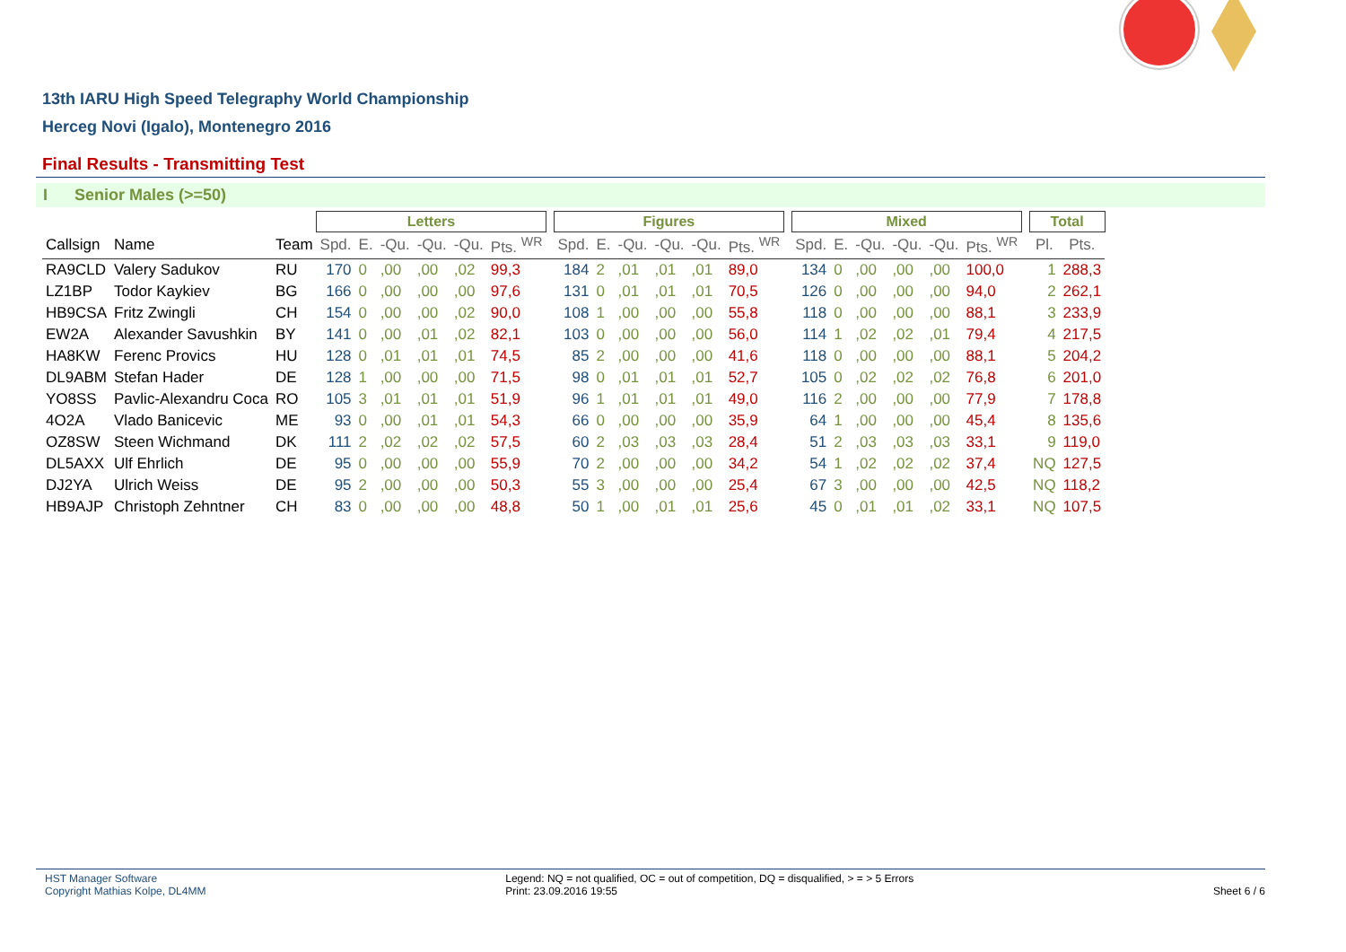13th IARU High Speed Telegraphy World Championship
Herceg Novi (Igalo), Montenegro 2016
Final Results - Transmitting Test
I Senior Males (>=50)
| | | | Letters | | | | | | | Figures | | | | | | | Mixed | | | | | | | Total | |
| --- | --- | --- | --- | --- | --- | --- | --- | --- | --- | --- | --- | --- | --- | --- | --- | --- | --- | --- | --- | --- | --- | --- | --- | --- | --- |
| Callsign | Name | Team | Spd. | E. | -Qu. | -Qu. | -Qu. | Pts. <sup>WR</sup> | | Spd. | E. | -Qu. | -Qu. | -Qu. | Pts. <sup>WR</sup> | | Spd. | E. | -Qu. | -Qu. | -Qu. | Pts. <sup>WR</sup> | | Pl. | Pts. |
| RA9CLD | Valery Sadukov | RU | 170 | 0 | ,00 | ,00 | ,02 | 99,3 | | 184 | 2 | ,01 | ,01 | ,01 | 89,0 | | 134 | 0 | ,00 | ,00 | ,00 | 100,0 | | 1 | 288,3 |
| LZ1BP | Todor Kaykiev | BG | 166 | 0 | ,00 | ,00 | ,00 | 97,6 | | 131 | 0 | ,01 | ,01 | ,01 | 70,5 | | 126 | 0 | ,00 | ,00 | ,00 | 94,0 | | 2 | 262,1 |
| HB9CSA | Fritz Zwingli | CH | 154 | 0 | ,00 | ,00 | ,02 | 90,0 | | 108 | 1 | ,00 | ,00 | ,00 | 55,8 | | 118 | 0 | ,00 | ,00 | ,00 | 88,1 | | 3 | 233,9 |
| EW2A | Alexander Savushkin | BY | 141 | 0 | ,00 | ,01 | ,02 | 82,1 | | 103 | 0 | ,00 | ,00 | ,00 | 56,0 | | 114 | 1 | ,02 | ,02 | ,01 | 79,4 | | 4 | 217,5 |
| HA8KW | Ferenc Provics | HU | 128 | 0 | ,01 | ,01 | ,01 | 74,5 | | 85 | 2 | ,00 | ,00 | ,00 | 41,6 | | 118 | 0 | ,00 | ,00 | ,00 | 88,1 | | 5 | 204,2 |
| DL9ABM | Stefan Hader | DE | 128 | 1 | ,00 | ,00 | ,00 | 71,5 | | 98 | 0 | ,01 | ,01 | ,01 | 52,7 | | 105 | 0 | ,02 | ,02 | ,02 | 76,8 | | 6 | 201,0 |
| YO8SS | Pavlic-Alexandru Coca | RO | 105 | 3 | ,01 | ,01 | ,01 | 51,9 | | 96 | 1 | ,01 | ,01 | ,01 | 49,0 | | 116 | 2 | ,00 | ,00 | ,00 | 77,9 | | 7 | 178,8 |
| 4O2A | Vlado Banicevic | ME | 93 | 0 | ,00 | ,01 | ,01 | 54,3 | | 66 | 0 | ,00 | ,00 | ,00 | 35,9 | | 64 | 1 | ,00 | ,00 | ,00 | 45,4 | | 8 | 135,6 |
| OZ8SW | Steen Wichmand | DK | 111 | 2 | ,02 | ,02 | ,02 | 57,5 | | 60 | 2 | ,03 | ,03 | ,03 | 28,4 | | 51 | 2 | ,03 | ,03 | ,03 | 33,1 | | 9 | 119,0 |
| DL5AXX | Ulf Ehrlich | DE | 95 | 0 | ,00 | ,00 | ,00 | 55,9 | | 70 | 2 | ,00 | ,00 | ,00 | 34,2 | | 54 | 1 | ,02 | ,02 | ,02 | 37,4 | | NQ | 127,5 |
| DJ2YA | Ulrich Weiss | DE | 95 | 2 | ,00 | ,00 | ,00 | 50,3 | | 55 | 3 | ,00 | ,00 | ,00 | 25,4 | | 67 | 3 | ,00 | ,00 | ,00 | 42,5 | | NQ | 118,2 |
| HB9AJP | Christoph Zehntner | CH | 83 | 0 | ,00 | ,00 | ,00 | 48,8 | | 50 | 1 | ,00 | ,01 | ,01 | 25,6 | | 45 | 0 | ,01 | ,01 | ,02 | 33,1 | | NQ | 107,5 |
HST Manager Software
Copyright Mathias Kolpe, DL4MM
Legend: NQ = not qualified, OC = out of competition, DQ = disqualified, > = > 5 Errors
Print: 23.09.2016 19:55
Sheet 6 / 6